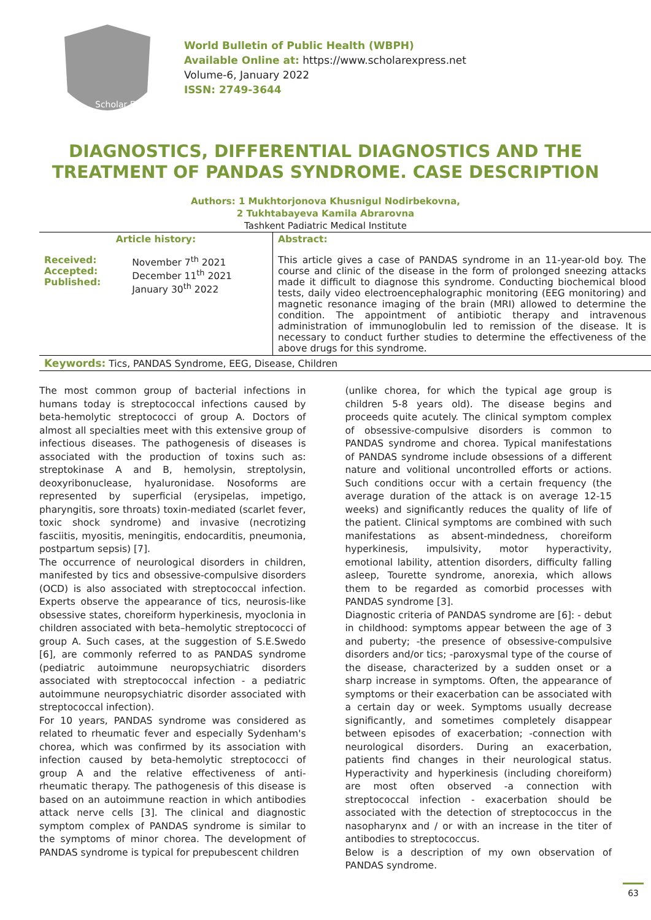Scholar Express
World Bulletin of Public Health (WBPH)
Available Online at: https://www.scholarexpress.net
Volume-6, January 2022
ISSN: 2749-3644
DIAGNOSTICS, DIFFERENTIAL DIAGNOSTICS AND THE TREATMENT OF PANDAS SYNDROME. CASE DESCRIPTION
Authors: 1 Mukhtorjonova Khusnigul Nodirbekovna,
2 Tukhtabayeva Kamila Abrarovna
Tashkent Padiatric Medical Institute
| Article history: | | Abstract: |
| --- | --- | --- |
| Received: Accepted: Published: | November 7<sup>th</sup> 2021 December 11<sup>th</sup> 2021 January 30<sup>th</sup> 2022 | This article gives a case of PANDAS syndrome in an 11-year-old boy. The course and clinic of the disease in the form of prolonged sneezing attacks made it difficult to diagnose this syndrome. Conducting biochemical blood tests, daily video electroencephalographic monitoring (EEG monitoring) and magnetic resonance imaging of the brain (MRI) allowed to determine the condition. The appointment of antibiotic therapy and intravenous administration of immunoglobulin led to remission of the disease. It is necessary to conduct further studies to determine the effectiveness of the above drugs for this syndrome. |
| Keywords: Tics, PANDAS Syndrome, EEG, Disease, Children | | |
The most common group of bacterial infections in humans today is streptococcal infections caused by beta-hemolytic streptococci of group A. Doctors of almost all specialties meet with this extensive group of infectious diseases. The pathogenesis of diseases is associated with the production of toxins such as: streptokinase A and B, hemolysin, streptolysin, deoxyribonuclease, hyaluronidase. Nosoforms are represented by superficial (erysipelas, impetigo, pharyngitis, sore throats) toxin-mediated (scarlet fever, toxic shock syndrome) and invasive (necrotizing fasciitis, myositis, meningitis, endocarditis, pneumonia, postpartum sepsis) [7].
The occurrence of neurological disorders in children, manifested by tics and obsessive-compulsive disorders (OCD) is also associated with streptococcal infection. Experts observe the appearance of tics, neurosis-like obsessive states, choreiform hyperkinesis, myoclonia in children associated with beta–hemolytic streptococci of group A. Such cases, at the suggestion of S.E.Swedo [6], are commonly referred to as PANDAS syndrome (pediatric autoimmune neuropsychiatric disorders associated with streptococcal infection - a pediatric autoimmune neuropsychiatric disorder associated with streptococcal infection).
For 10 years, PANDAS syndrome was considered as related to rheumatic fever and especially Sydenham's chorea, which was confirmed by its association with infection caused by beta-hemolytic streptococci of group A and the relative effectiveness of anti-rheumatic therapy. The pathogenesis of this disease is based on an autoimmune reaction in which antibodies attack nerve cells [3]. The clinical and diagnostic symptom complex of PANDAS syndrome is similar to the symptoms of minor chorea. The development of PANDAS syndrome is typical for prepubescent children
(unlike chorea, for which the typical age group is children 5-8 years old). The disease begins and proceeds quite acutely. The clinical symptom complex of obsessive-compulsive disorders is common to PANDAS syndrome and chorea. Typical manifestations of PANDAS syndrome include obsessions of a different nature and volitional uncontrolled efforts or actions. Such conditions occur with a certain frequency (the average duration of the attack is on average 12-15 weeks) and significantly reduces the quality of life of the patient. Clinical symptoms are combined with such manifestations as absent-mindedness, choreiform hyperkinesis, impulsivity, motor hyperactivity, emotional lability, attention disorders, difficulty falling asleep, Tourette syndrome, anorexia, which allows them to be regarded as comorbid processes with PANDAS syndrome [3].
Diagnostic criteria of PANDAS syndrome are [6]: - debut in childhood: symptoms appear between the age of 3 and puberty; -the presence of obsessive-compulsive disorders and/or tics; -paroxysmal type of the course of the disease, characterized by a sudden onset or a sharp increase in symptoms. Often, the appearance of symptoms or their exacerbation can be associated with a certain day or week. Symptoms usually decrease significantly, and sometimes completely disappear between episodes of exacerbation; -connection with neurological disorders. During an exacerbation, patients find changes in their neurological status. Hyperactivity and hyperkinesis (including choreiform) are most often observed -a connection with streptococcal infection - exacerbation should be associated with the detection of streptococcus in the nasopharynx and / or with an increase in the titer of antibodies to streptococcus.
Below is a description of my own observation of PANDAS syndrome.
63